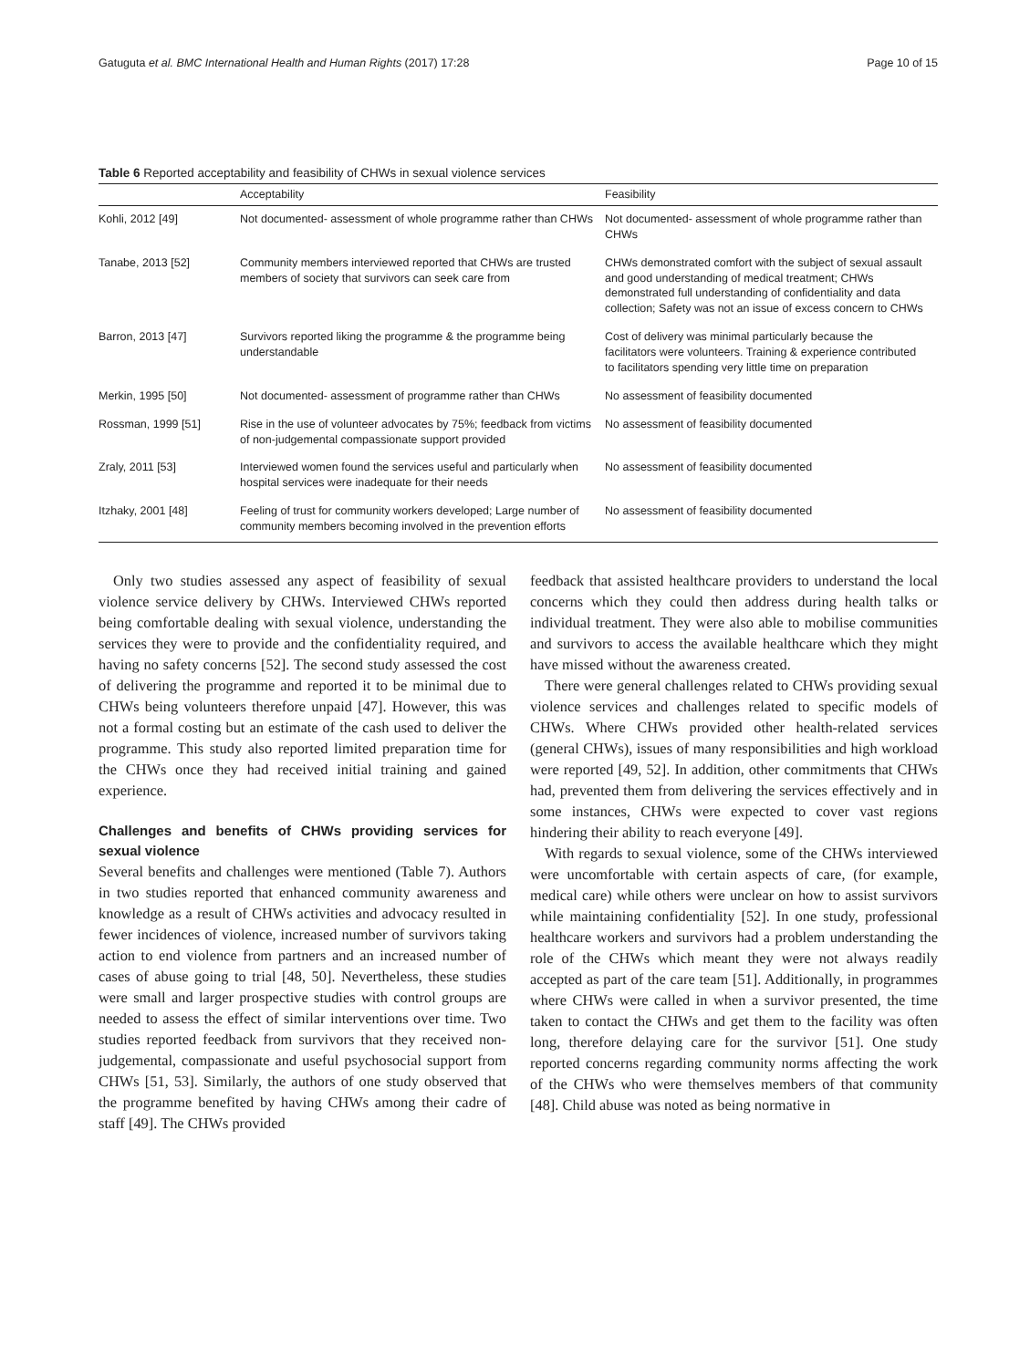Gatuguta et al. BMC International Health and Human Rights (2017) 17:28 Page 10 of 15
Table 6 Reported acceptability and feasibility of CHWs in sexual violence services
| | Acceptability | Feasibility |
| --- | --- | --- |
| Kohli, 2012 [49] | Not documented- assessment of whole programme rather than CHWs | Not documented- assessment of whole programme rather than CHWs |
| Tanabe, 2013 [52] | Community members interviewed reported that CHWs are trusted members of society that survivors can seek care from | CHWs demonstrated comfort with the subject of sexual assault and good understanding of medical treatment; CHWs demonstrated full understanding of confidentiality and data collection; Safety was not an issue of excess concern to CHWs |
| Barron, 2013 [47] | Survivors reported liking the programme & the programme being understandable | Cost of delivery was minimal particularly because the facilitators were volunteers. Training & experience contributed to facilitators spending very little time on preparation |
| Merkin, 1995 [50] | Not documented- assessment of programme rather than CHWs | No assessment of feasibility documented |
| Rossman, 1999 [51] | Rise in the use of volunteer advocates by 75%; feedback from victims of non-judgemental compassionate support provided | No assessment of feasibility documented |
| Zraly, 2011 [53] | Interviewed women found the services useful and particularly when hospital services were inadequate for their needs | No assessment of feasibility documented |
| Itzhaky, 2001 [48] | Feeling of trust for community workers developed; Large number of community members becoming involved in the prevention efforts | No assessment of feasibility documented |
Only two studies assessed any aspect of feasibility of sexual violence service delivery by CHWs. Interviewed CHWs reported being comfortable dealing with sexual violence, understanding the services they were to provide and the confidentiality required, and having no safety concerns [52]. The second study assessed the cost of delivering the programme and reported it to be minimal due to CHWs being volunteers therefore unpaid [47]. However, this was not a formal costing but an estimate of the cash used to deliver the programme. This study also reported limited preparation time for the CHWs once they had received initial training and gained experience.
Challenges and benefits of CHWs providing services for sexual violence
Several benefits and challenges were mentioned (Table 7). Authors in two studies reported that enhanced community awareness and knowledge as a result of CHWs activities and advocacy resulted in fewer incidences of violence, increased number of survivors taking action to end violence from partners and an increased number of cases of abuse going to trial [48, 50]. Nevertheless, these studies were small and larger prospective studies with control groups are needed to assess the effect of similar interventions over time. Two studies reported feedback from survivors that they received non-judgemental, compassionate and useful psychosocial support from CHWs [51, 53]. Similarly, the authors of one study observed that the programme benefited by having CHWs among their cadre of staff [49]. The CHWs provided
feedback that assisted healthcare providers to understand the local concerns which they could then address during health talks or individual treatment. They were also able to mobilise communities and survivors to access the available healthcare which they might have missed without the awareness created.
There were general challenges related to CHWs providing sexual violence services and challenges related to specific models of CHWs. Where CHWs provided other health-related services (general CHWs), issues of many responsibilities and high workload were reported [49, 52]. In addition, other commitments that CHWs had, prevented them from delivering the services effectively and in some instances, CHWs were expected to cover vast regions hindering their ability to reach everyone [49].
With regards to sexual violence, some of the CHWs interviewed were uncomfortable with certain aspects of care, (for example, medical care) while others were unclear on how to assist survivors while maintaining confidentiality [52]. In one study, professional healthcare workers and survivors had a problem understanding the role of the CHWs which meant they were not always readily accepted as part of the care team [51]. Additionally, in programmes where CHWs were called in when a survivor presented, the time taken to contact the CHWs and get them to the facility was often long, therefore delaying care for the survivor [51]. One study reported concerns regarding community norms affecting the work of the CHWs who were themselves members of that community [48]. Child abuse was noted as being normative in